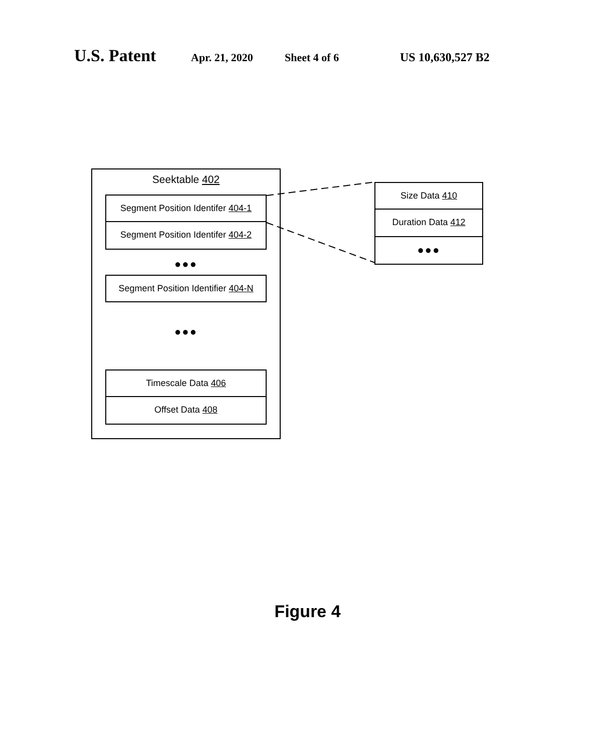U.S. Patent Apr. 21, 2020 Sheet 4 of 6 US 10,630,527 B2
Seektable 402
Segment Position Identifer 404-1
Segment Position Identifer 404-2
●●●
Segment Position Identifier 404-N
●●●
Timescale Data 406
Offset Data 408
Size Data 410
Duration Data 412
●●●
Figure 4